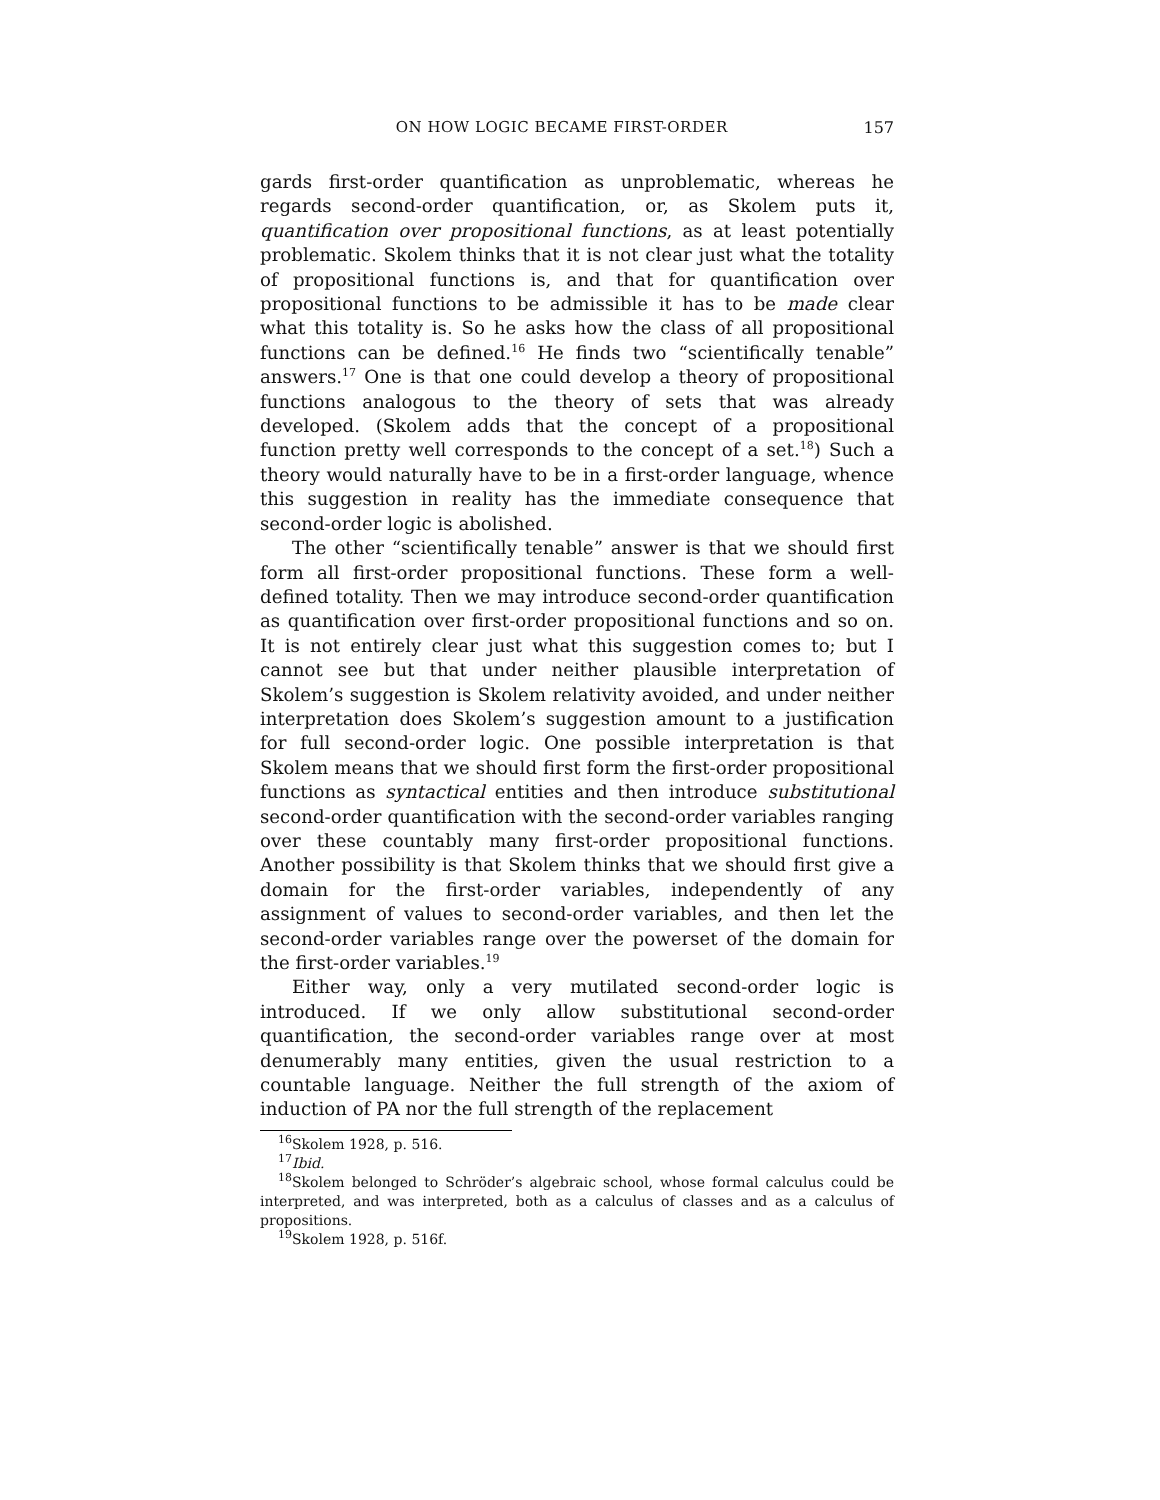ON HOW LOGIC BECAME FIRST-ORDER 157
gards first-order quantification as unproblematic, whereas he regards second-order quantification, or, as Skolem puts it, quantification over propositional functions, as at least potentially problematic. Skolem thinks that it is not clear just what the totality of propositional functions is, and that for quantification over propositional functions to be admissible it has to be made clear what this totality is. So he asks how the class of all propositional functions can be defined.<sup>16</sup> He finds two “scientifically tenable” answers.<sup>17</sup> One is that one could develop a theory of propositional functions analogous to the theory of sets that was already developed. (Skolem adds that the concept of a propositional function pretty well corresponds to the concept of a set.<sup>18</sup>) Such a theory would naturally have to be in a first-order language, whence this suggestion in reality has the immediate consequence that second-order logic is abolished.
The other “scientifically tenable” answer is that we should first form all first-order propositional functions. These form a well-defined totality. Then we may introduce second-order quantification as quantification over first-order propositional functions and so on. It is not entirely clear just what this suggestion comes to; but I cannot see but that under neither plausible interpretation of Skolem’s suggestion is Skolem relativity avoided, and under neither interpretation does Skolem’s suggestion amount to a justification for full second-order logic. One possible interpretation is that Skolem means that we should first form the first-order propositional functions as syntactical entities and then introduce substitutional second-order quantification with the second-order variables ranging over these countably many first-order propositional functions. Another possibility is that Skolem thinks that we should first give a domain for the first-order variables, independently of any assignment of values to second-order variables, and then let the second-order variables range over the powerset of the domain for the first-order variables.<sup>19</sup>
Either way, only a very mutilated second-order logic is introduced. If we only allow substitutional second-order quantification, the second-order variables range over at most denumerably many entities, given the usual restriction to a countable language. Neither the full strength of the axiom of induction of PA nor the full strength of the replacement
<sup>16</sup> Skolem 1928, p. 516.
<sup>17</sup> Ibid.
<sup>18</sup> Skolem belonged to Schröder’s algebraic school, whose formal calculus could be interpreted, and was interpreted, both as a calculus of classes and as a calculus of propositions.
<sup>19</sup> Skolem 1928, p. 516f.